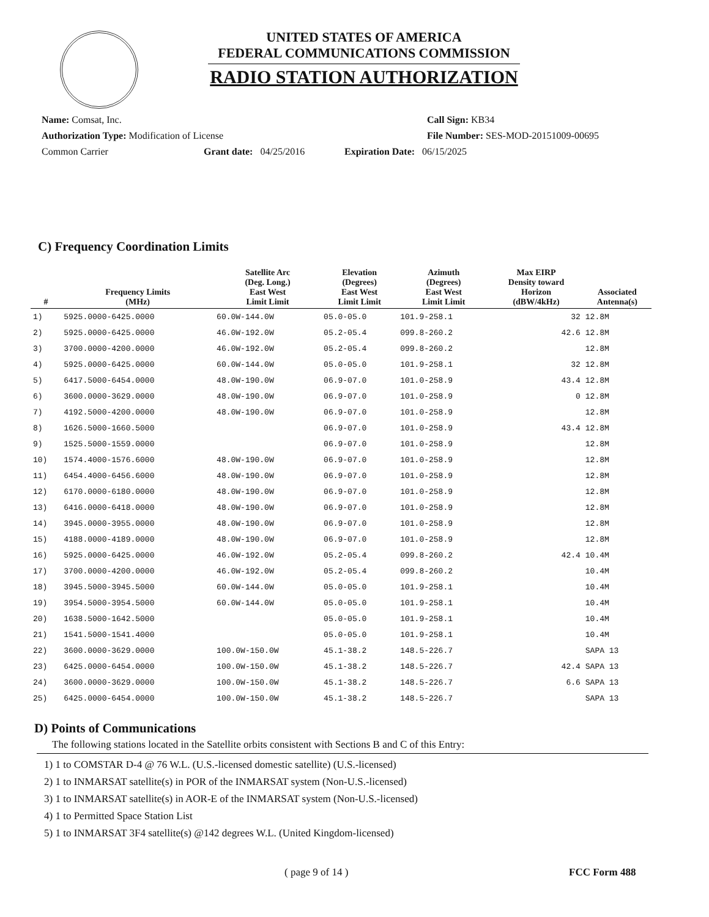UNITED STATES OF AMERICA
FEDERAL COMMUNICATIONS COMMISSION
RADIO STATION AUTHORIZATION
Name: Comsat, Inc. Call Sign: KB34
Authorization Type: Modification of License File Number: SES-MOD-20151009-00695
Common Carrier Grant date: 04/25/2016 Expiration Date: 06/15/2025
C) Frequency Coordination Limits
| # | Frequency Limits (MHz) | Satellite Arc (Deg. Long.) East West Limit Limit | Elevation (Degrees) East West Limit Limit | Azimuth (Degrees) East West Limit Limit | Max EIRP Density toward Horizon (dBW/4kHz) | Associated Antenna(s) |
| --- | --- | --- | --- | --- | --- | --- |
| 1) | 5925.0000-6425.0000 | 60.0W-144.0W | 05.0-05.0 | 101.9-258.1 | 32 | 12.8M |
| 2) | 5925.0000-6425.0000 | 46.0W-192.0W | 05.2-05.4 | 099.8-260.2 | 42.6 | 12.8M |
| 3) | 3700.0000-4200.0000 | 46.0W-192.0W | 05.2-05.4 | 099.8-260.2 | | 12.8M |
| 4) | 5925.0000-6425.0000 | 60.0W-144.0W | 05.0-05.0 | 101.9-258.1 | 32 | 12.8M |
| 5) | 6417.5000-6454.0000 | 48.0W-190.0W | 06.9-07.0 | 101.0-258.9 | 43.4 | 12.8M |
| 6) | 3600.0000-3629.0000 | 48.0W-190.0W | 06.9-07.0 | 101.0-258.9 | 0 | 12.8M |
| 7) | 4192.5000-4200.0000 | 48.0W-190.0W | 06.9-07.0 | 101.0-258.9 | | 12.8M |
| 8) | 1626.5000-1660.5000 | | 06.9-07.0 | 101.0-258.9 | 43.4 | 12.8M |
| 9) | 1525.5000-1559.0000 | | 06.9-07.0 | 101.0-258.9 | | 12.8M |
| 10) | 1574.4000-1576.6000 | 48.0W-190.0W | 06.9-07.0 | 101.0-258.9 | | 12.8M |
| 11) | 6454.4000-6456.6000 | 48.0W-190.0W | 06.9-07.0 | 101.0-258.9 | | 12.8M |
| 12) | 6170.0000-6180.0000 | 48.0W-190.0W | 06.9-07.0 | 101.0-258.9 | | 12.8M |
| 13) | 6416.0000-6418.0000 | 48.0W-190.0W | 06.9-07.0 | 101.0-258.9 | | 12.8M |
| 14) | 3945.0000-3955.0000 | 48.0W-190.0W | 06.9-07.0 | 101.0-258.9 | | 12.8M |
| 15) | 4188.0000-4189.0000 | 48.0W-190.0W | 06.9-07.0 | 101.0-258.9 | | 12.8M |
| 16) | 5925.0000-6425.0000 | 46.0W-192.0W | 05.2-05.4 | 099.8-260.2 | 42.4 | 10.4M |
| 17) | 3700.0000-4200.0000 | 46.0W-192.0W | 05.2-05.4 | 099.8-260.2 | | 10.4M |
| 18) | 3945.5000-3945.5000 | 60.0W-144.0W | 05.0-05.0 | 101.9-258.1 | | 10.4M |
| 19) | 3954.5000-3954.5000 | 60.0W-144.0W | 05.0-05.0 | 101.9-258.1 | | 10.4M |
| 20) | 1638.5000-1642.5000 | | 05.0-05.0 | 101.9-258.1 | | 10.4M |
| 21) | 1541.5000-1541.4000 | | 05.0-05.0 | 101.9-258.1 | | 10.4M |
| 22) | 3600.0000-3629.0000 | 100.0W-150.0W | 45.1-38.2 | 148.5-226.7 | | SAPA 13 |
| 23) | 6425.0000-6454.0000 | 100.0W-150.0W | 45.1-38.2 | 148.5-226.7 | 42.4 | SAPA 13 |
| 24) | 3600.0000-3629.0000 | 100.0W-150.0W | 45.1-38.2 | 148.5-226.7 | 6.6 | SAPA 13 |
| 25) | 6425.0000-6454.0000 | 100.0W-150.0W | 45.1-38.2 | 148.5-226.7 | | SAPA 13 |
D) Points of Communications
The following stations located in the Satellite orbits consistent with Sections B and C of this Entry:
1) 1 to COMSTAR D-4 @ 76 W.L. (U.S.-licensed domestic satellite) (U.S.-licensed)
2) 1 to INMARSAT satellite(s) in POR of the INMARSAT system (Non-U.S.-licensed)
3) 1 to INMARSAT satellite(s) in AOR-E of the INMARSAT system (Non-U.S.-licensed)
4) 1 to Permitted Space Station List
5) 1 to INMARSAT 3F4 satellite(s) @142 degrees W.L. (United Kingdom-licensed)
( page 9 of 14 ) FCC Form 488